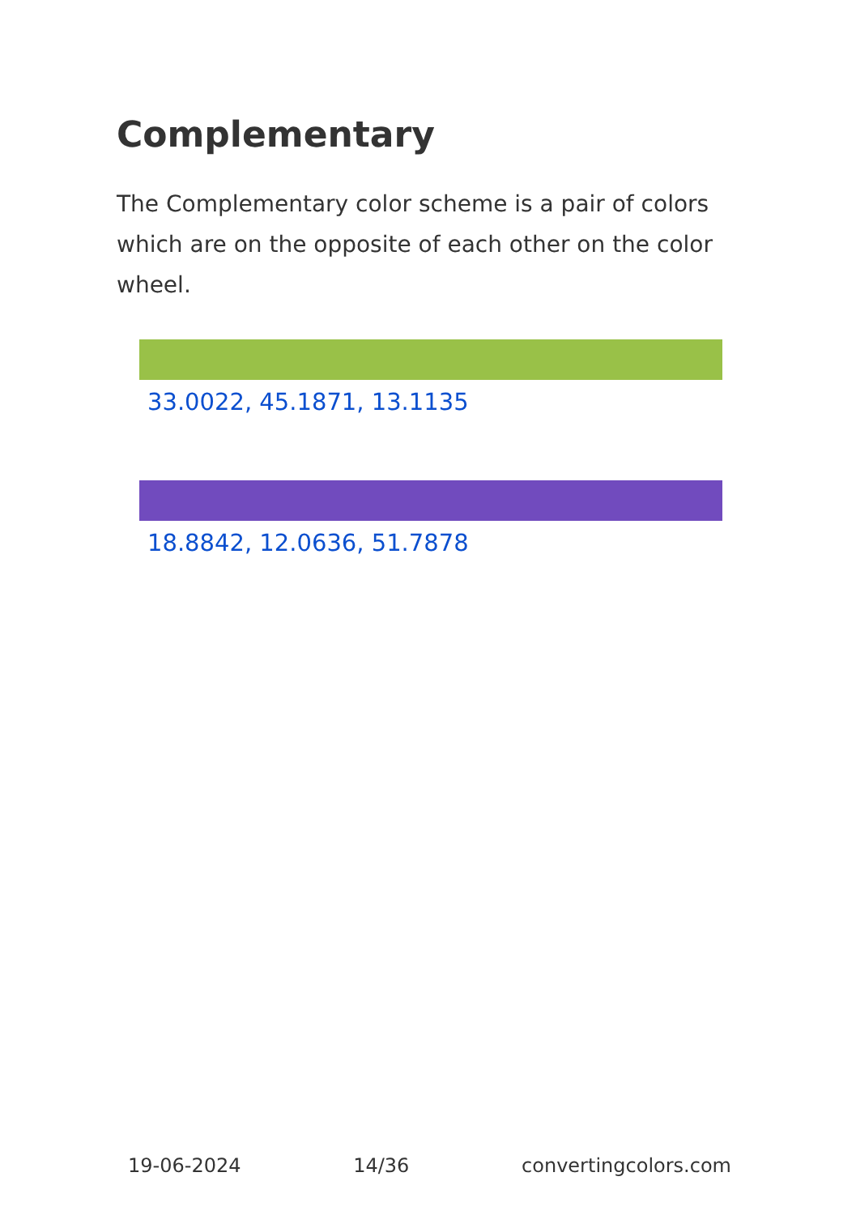Complementary
The Complementary color scheme is a pair of colors which are on the opposite of each other on the color wheel.
33.0022, 45.1871, 13.1135
18.8842, 12.0636, 51.7878
19-06-2024 14/36 convertingcolors.com